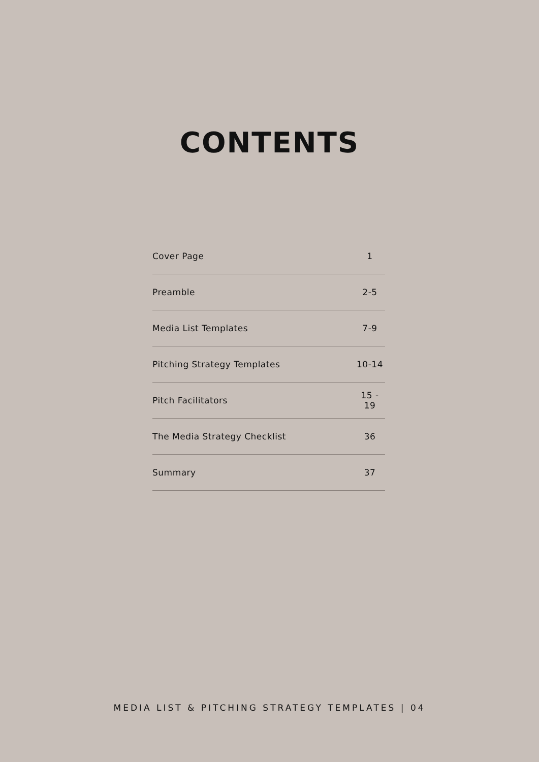CONTENTS
Cover Page 1
Preamble 2-5
Media List Templates 7-9
Pitching Strategy Templates 10-14
Pitch Facilitators 15 - 19
The Media Strategy Checklist 36
Summary 37
MEDIA LIST & PITCHING STRATEGY TEMPLATES | 04